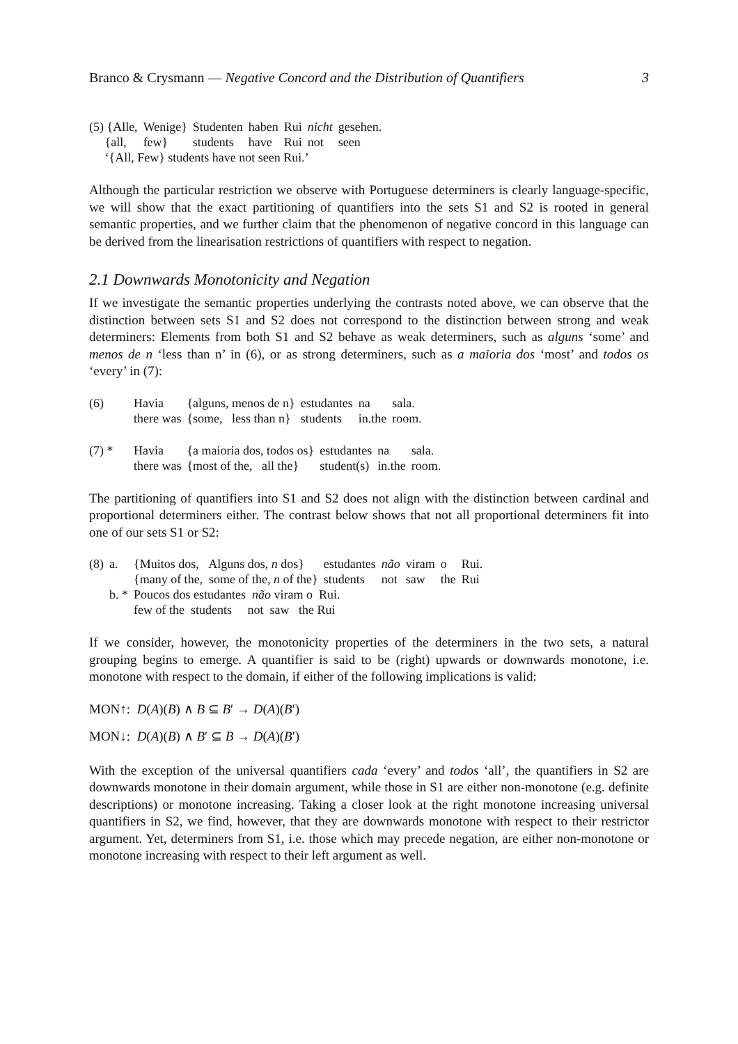Branco & Crysmann — Negative Concord and the Distribution of Quantifiers 3
| (5) {Alle, | Wenige} | Studenten | haben | Rui | nicht | gesehen. |
| {all, | few} | students | have | Rui | not | seen |
| ‘{All, Few} students have not seen Rui.’ | | | | | | |
Although the particular restriction we observe with Portuguese determiners is clearly language-specific, we will show that the exact partitioning of quantifiers into the sets S1 and S2 is rooted in general semantic properties, and we further claim that the phenomenon of negative concord in this language can be derived from the linearisation restrictions of quantifiers with respect to negation.
2.1 Downwards Monotonicity and Negation
If we investigate the semantic properties underlying the contrasts noted above, we can observe that the distinction between sets S1 and S2 does not correspond to the distinction between strong and weak determiners: Elements from both S1 and S2 behave as weak determiners, such as alguns ‘some’ and menos de n ‘less than n’ in (6), or as strong determiners, such as a maioria dos ‘most’ and todos os ‘every’ in (7):
| (6) | Havia | {alguns, menos de n} | estudantes | na | sala. |
| | there was | {some, less than n} | students | in.the | room. |
| (7) * | Havia | {a maioria dos, todos os} | estudantes | na | sala. |
| | there was | {most of the, all the} | student(s) | in.the | room. |
The partitioning of quantifiers into S1 and S2 does not align with the distinction between cardinal and proportional determiners either. The contrast below shows that not all proportional determiners fit into one of our sets S1 or S2:
| (8) | a. | {Muitos dos, Alguns dos, n dos} | estudantes | não | viram | o | Rui. |
| | | {many of the, some of the, n of the} | students | not | saw | the | Rui |
| | b. * | Poucos dos estudantes não viram o Rui. | | | | | |
| | | few of the students not saw the Rui | | | | | |
If we consider, however, the monotonicity properties of the determiners in the two sets, a natural grouping begins to emerge. A quantifier is said to be (right) upwards or downwards monotone, i.e. monotone with respect to the domain, if either of the following implications is valid:
MON↑: D(A)(B) ∧ B ⊆ B′ → D(A)(B′)
MON↓: D(A)(B) ∧ B′ ⊆ B → D(A)(B′)
With the exception of the universal quantifiers cada ‘every’ and todos ‘all’, the quantifiers in S2 are downwards monotone in their domain argument, while those in S1 are either non-monotone (e.g. definite descriptions) or monotone increasing. Taking a closer look at the right monotone increasing universal quantifiers in S2, we find, however, that they are downwards monotone with respect to their restrictor argument. Yet, determiners from S1, i.e. those which may precede negation, are either non-monotone or monotone increasing with respect to their left argument as well.